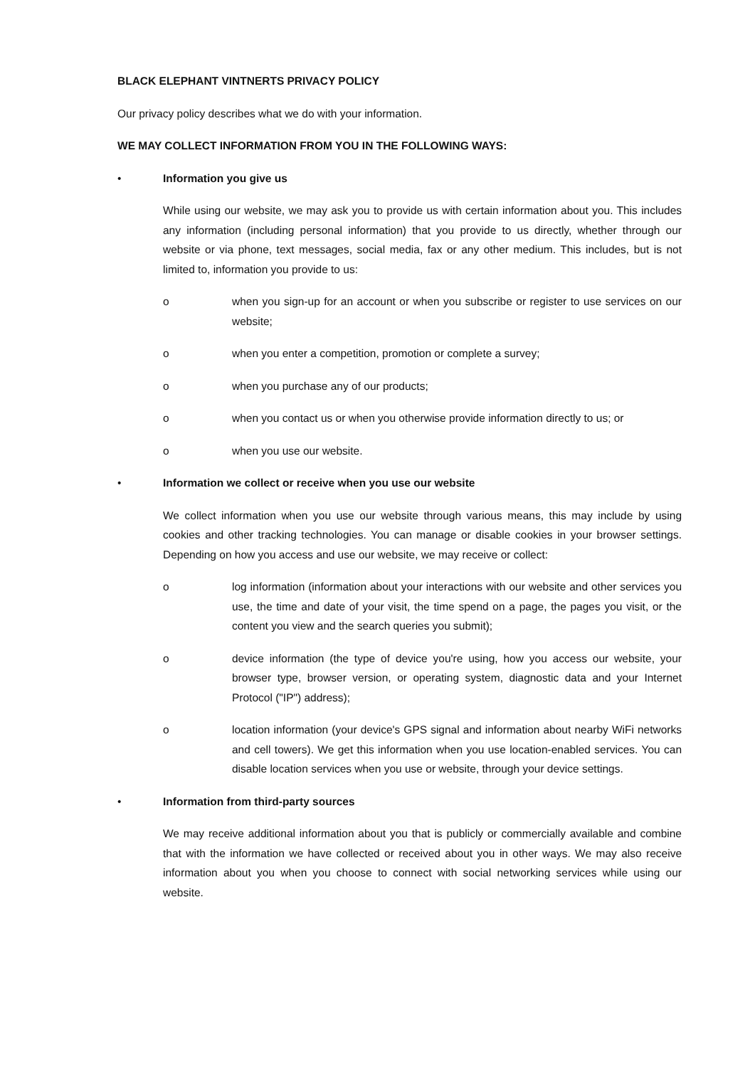BLACK ELEPHANT VINTNERTS PRIVACY POLICY
Our privacy policy describes what we do with your information.
WE MAY COLLECT INFORMATION FROM YOU IN THE FOLLOWING WAYS:
• Information you give us
While using our website, we may ask you to provide us with certain information about you. This includes any information (including personal information) that you provide to us directly, whether through our website or via phone, text messages, social media, fax or any other medium. This includes, but is not limited to, information you provide to us:
o when you sign-up for an account or when you subscribe or register to use services on our website;
o when you enter a competition, promotion or complete a survey;
o when you purchase any of our products;
o when you contact us or when you otherwise provide information directly to us; or
o when you use our website.
• Information we collect or receive when you use our website
We collect information when you use our website through various means, this may include by using cookies and other tracking technologies. You can manage or disable cookies in your browser settings. Depending on how you access and use our website, we may receive or collect:
o log information (information about your interactions with our website and other services you use, the time and date of your visit, the time spend on a page, the pages you visit, or the content you view and the search queries you submit);
o device information (the type of device you're using, how you access our website, your browser type, browser version, or operating system, diagnostic data and your Internet Protocol ("IP") address);
o location information (your device's GPS signal and information about nearby WiFi networks and cell towers). We get this information when you use location-enabled services. You can disable location services when you use or website, through your device settings.
• Information from third-party sources
We may receive additional information about you that is publicly or commercially available and combine that with the information we have collected or received about you in other ways. We may also receive information about you when you choose to connect with social networking services while using our website.